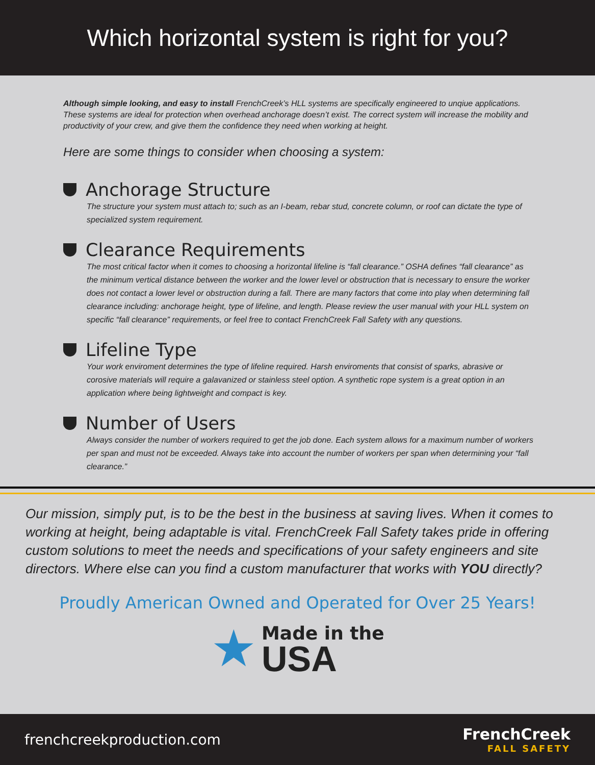Which horizontal system is right for you?
Although simple looking, and easy to install FrenchCreek’s HLL systems are specifically engineered to unqiue applications. These systems are ideal for protection when overhead anchorage doesn’t exist. The correct system will increase the mobility and productivity of your crew, and give them the confidence they need when working at height.
Here are some things to consider when choosing a system:
Anchorage Structure
The structure your system must attach to; such as an I-beam, rebar stud, concrete column, or roof can dictate the type of specialized system requirement.
Clearance Requirements
The most critical factor when it comes to choosing a horizontal lifeline is “fall clearance.” OSHA defines “fall clearance” as the minimum vertical distance between the worker and the lower level or obstruction that is necessary to ensure the worker does not contact a lower level or obstruction during a fall. There are many factors that come into play when determining fall clearance including: anchorage height, type of lifeline, and length. Please review the user manual with your HLL system on specific “fall clearance” requirements, or feel free to contact FrenchCreek Fall Safety with any questions.
Lifeline Type
Your work enviroment determines the type of lifeline required. Harsh enviroments that consist of sparks, abrasive or corosive materials will require a galavanized or stainless steel option. A synthetic rope system is a great option in an application where being lightweight and compact is key.
Number of Users
Always consider the number of workers required to get the job done. Each system allows for a maximum number of workers per span and must not be exceeded. Always take into account the number of workers per span when determining your “fall clearance.”
Our mission, simply put, is to be the best in the business at saving lives. When it comes to working at height, being adaptable is vital. FrenchCreek Fall Safety takes pride in offering custom solutions to meet the needs and specifications of your safety engineers and site directors. Where else can you find a custom manufacturer that works with YOU directly?
Proudly American Owned and Operated for Over 25 Years!
★
Made in the
USA
frenchcreekproduction.com FrenchCreek
FALL SAFETY